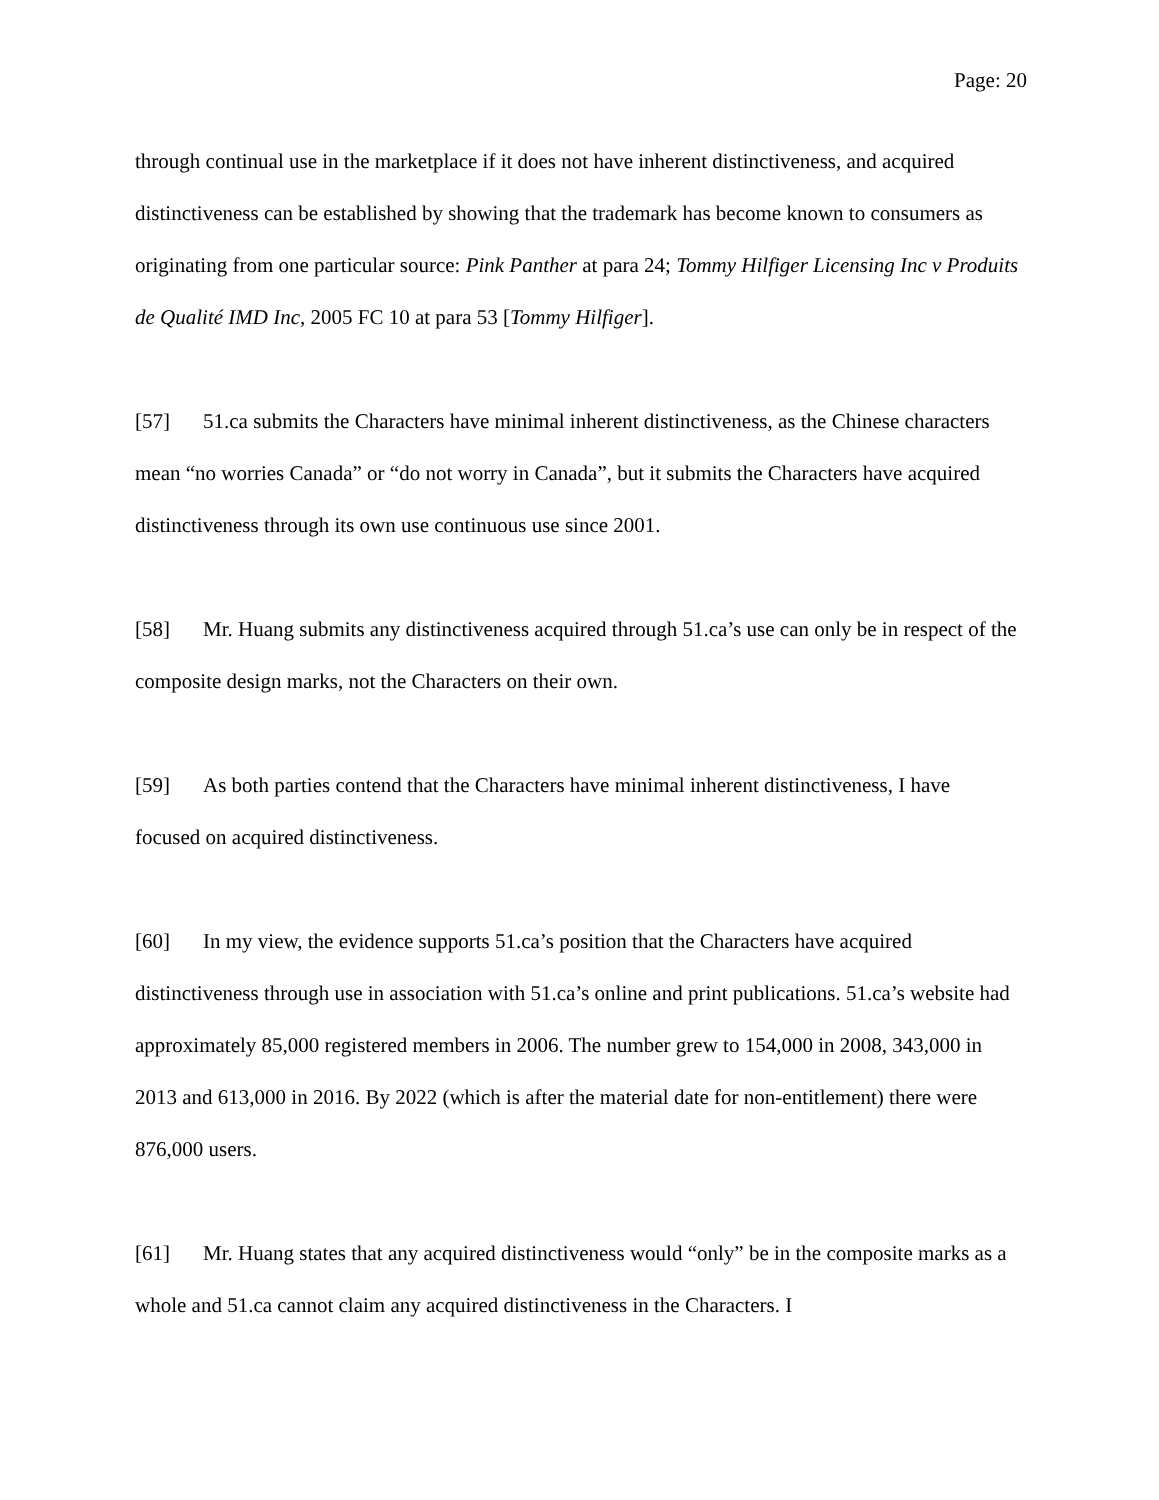Page: 20
through continual use in the marketplace if it does not have inherent distinctiveness, and acquired distinctiveness can be established by showing that the trademark has become known to consumers as originating from one particular source: Pink Panther at para 24; Tommy Hilfiger Licensing Inc v Produits de Qualité IMD Inc, 2005 FC 10 at para 53 [Tommy Hilfiger].
[57] 51.ca submits the Characters have minimal inherent distinctiveness, as the Chinese characters mean “no worries Canada” or “do not worry in Canada”, but it submits the Characters have acquired distinctiveness through its own use continuous use since 2001.
[58] Mr. Huang submits any distinctiveness acquired through 51.ca’s use can only be in respect of the composite design marks, not the Characters on their own.
[59] As both parties contend that the Characters have minimal inherent distinctiveness, I have focused on acquired distinctiveness.
[60] In my view, the evidence supports 51.ca’s position that the Characters have acquired distinctiveness through use in association with 51.ca’s online and print publications. 51.ca’s website had approximately 85,000 registered members in 2006. The number grew to 154,000 in 2008, 343,000 in 2013 and 613,000 in 2016. By 2022 (which is after the material date for non-entitlement) there were 876,000 users.
[61] Mr. Huang states that any acquired distinctiveness would “only” be in the composite marks as a whole and 51.ca cannot claim any acquired distinctiveness in the Characters. I